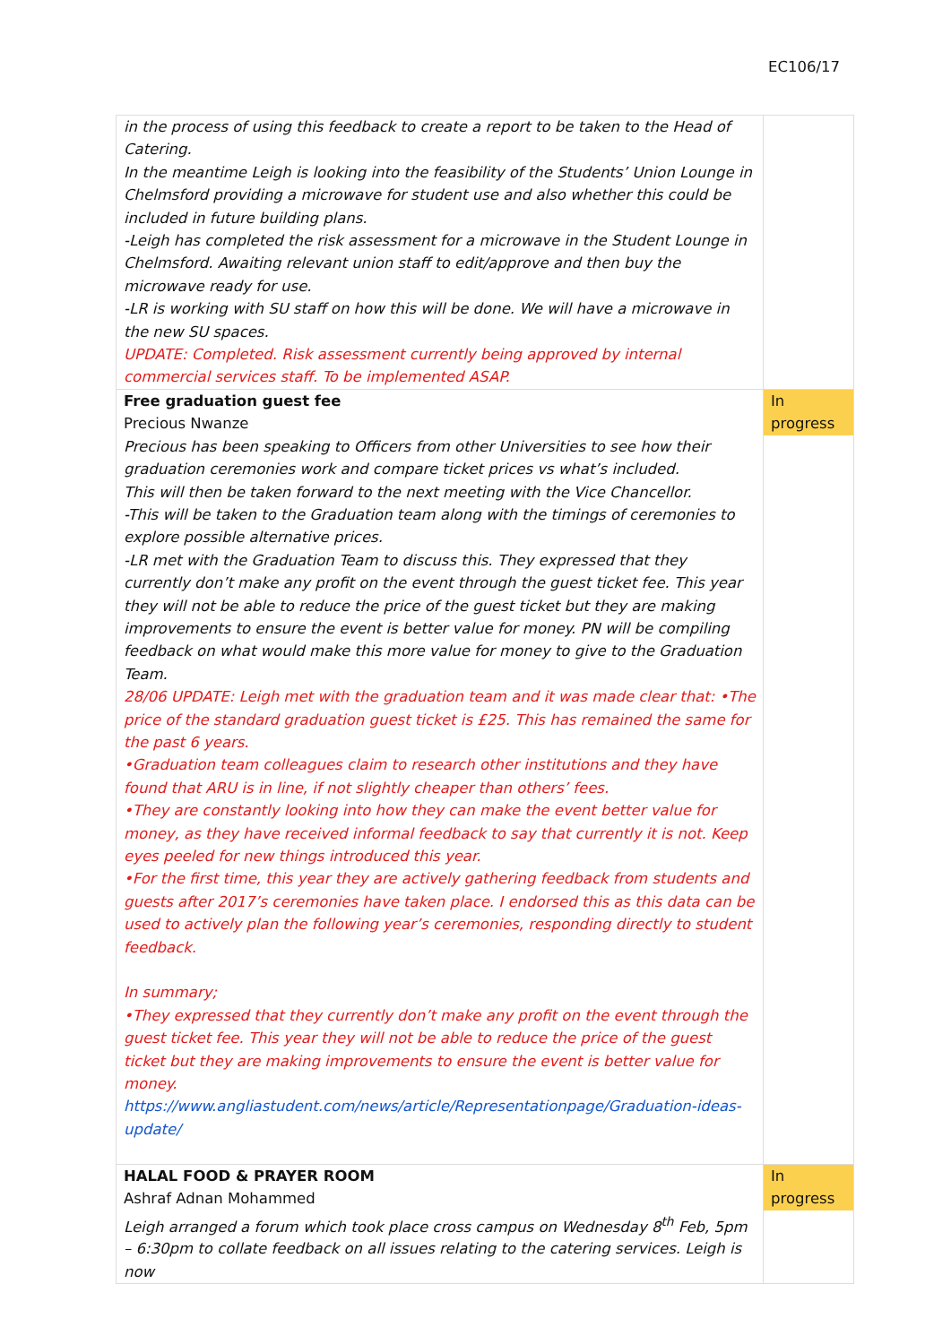EC106/17
| in the process of using this feedback to create a report to be taken to the Head of Catering. In the meantime Leigh is looking into the feasibility of the Students’ Union Lounge in Chelmsford providing a microwave for student use and also whether this could be included in future building plans. -Leigh has completed the risk assessment for a microwave in the Student Lounge in Chelmsford. Awaiting relevant union staff to edit/approve and then buy the microwave ready for use. -LR is working with SU staff on how this will be done. We will have a microwave in the new SU spaces. UPDATE: Completed. Risk assessment currently being approved by internal commercial services staff. To be implemented ASAP. | |
| Free graduation guest fee Precious Nwanze Precious has been speaking to Officers from other Universities to see how their graduation ceremonies work and compare ticket prices vs what’s included. This will then be taken forward to the next meeting with the Vice Chancellor. -This will be taken to the Graduation team along with the timings of ceremonies to explore possible alternative prices. -LR met with the Graduation Team to discuss this. They expressed that they currently don’t make any profit on the event through the guest ticket fee. This year they will not be able to reduce the price of the guest ticket but they are making improvements to ensure the event is better value for money. PN will be compiling feedback on what would make this more value for money to give to the Graduation Team. 28/06 UPDATE: Leigh met with the graduation team and it was made clear that: •The price of the standard graduation guest ticket is £25. This has remained the same for the past 6 years. •Graduation team colleagues claim to research other institutions and they have found that ARU is in line, if not slightly cheaper than others’ fees. •They are constantly looking into how they can make the event better value for money, as they have received informal feedback to say that currently it is not. Keep eyes peeled for new things introduced this year. •For the first time, this year they are actively gathering feedback from students and guests after 2017’s ceremonies have taken place. I endorsed this as this data can be used to actively plan the following year’s ceremonies, responding directly to student feedback. In summary; •They expressed that they currently don’t make any profit on the event through the guest ticket fee. This year they will not be able to reduce the price of the guest ticket but they are making improvements to ensure the event is better value for money. https://www.angliastudent.com/news/article/Representationpage/Graduation-ideas-update/ | In progress |
| HALAL FOOD & PRAYER ROOM Ashraf Adnan Mohammed Leigh arranged a forum which took place cross campus on Wednesday 8<sup>th</sup> Feb, 5pm – 6:30pm to collate feedback on all issues relating to the catering services. Leigh is now | In progress |